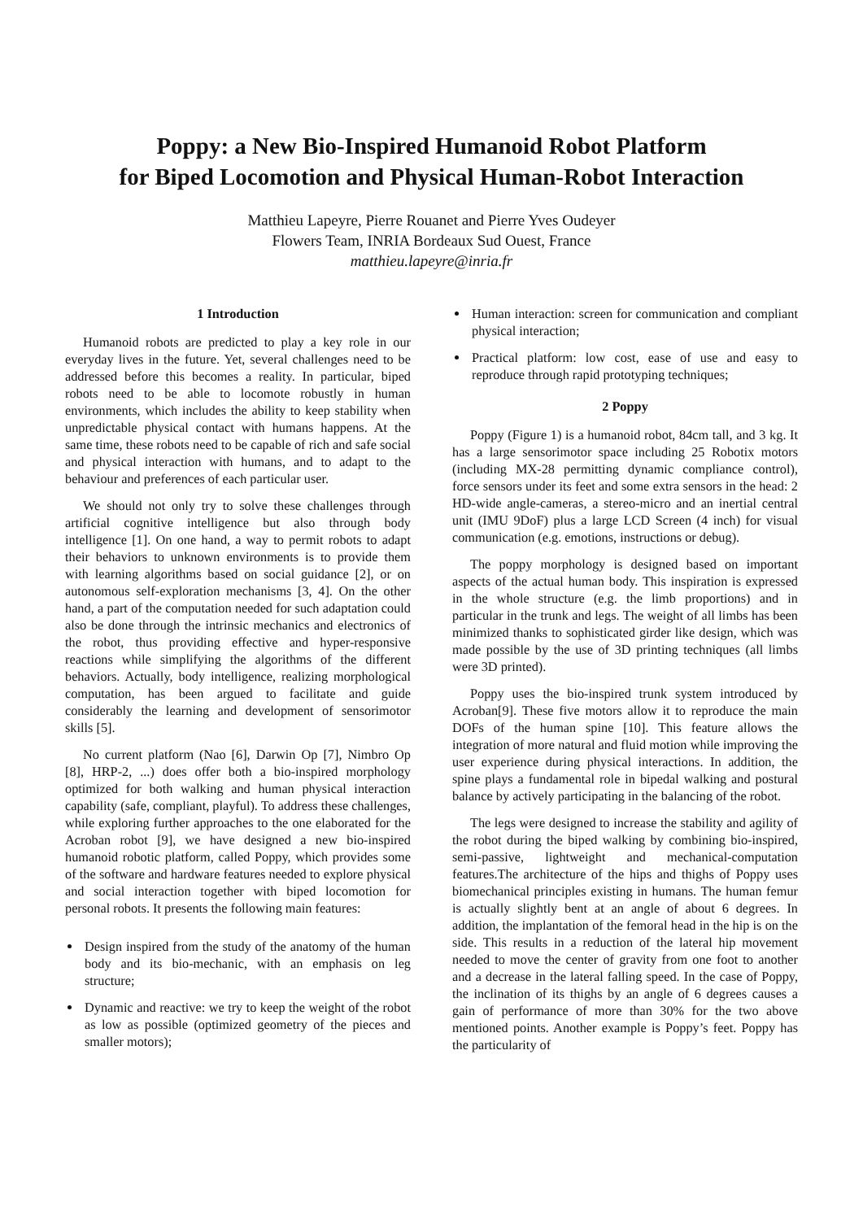Poppy: a New Bio-Inspired Humanoid Robot Platform
for Biped Locomotion and Physical Human-Robot Interaction
Matthieu Lapeyre, Pierre Rouanet and Pierre Yves Oudeyer
Flowers Team, INRIA Bordeaux Sud Ouest, France
matthieu.lapeyre@inria.fr
1 Introduction
Humanoid robots are predicted to play a key role in our everyday lives in the future. Yet, several challenges need to be addressed before this becomes a reality. In particular, biped robots need to be able to locomote robustly in human environments, which includes the ability to keep stability when unpredictable physical contact with humans happens. At the same time, these robots need to be capable of rich and safe social and physical interaction with humans, and to adapt to the behaviour and preferences of each particular user.
We should not only try to solve these challenges through artificial cognitive intelligence but also through body intelligence [1]. On one hand, a way to permit robots to adapt their behaviors to unknown environments is to provide them with learning algorithms based on social guidance [2], or on autonomous self-exploration mechanisms [3, 4]. On the other hand, a part of the computation needed for such adaptation could also be done through the intrinsic mechanics and electronics of the robot, thus providing effective and hyper-responsive reactions while simplifying the algorithms of the different behaviors. Actually, body intelligence, realizing morphological computation, has been argued to facilitate and guide considerably the learning and development of sensorimotor skills [5].
No current platform (Nao [6], Darwin Op [7], Nimbro Op [8], HRP-2, ...) does offer both a bio-inspired morphology optimized for both walking and human physical interaction capability (safe, compliant, playful). To address these challenges, while exploring further approaches to the one elaborated for the Acroban robot [9], we have designed a new bio-inspired humanoid robotic platform, called Poppy, which provides some of the software and hardware features needed to explore physical and social interaction together with biped locomotion for personal robots. It presents the following main features:
Design inspired from the study of the anatomy of the human body and its bio-mechanic, with an emphasis on leg structure;
Dynamic and reactive: we try to keep the weight of the robot as low as possible (optimized geometry of the pieces and smaller motors);
Human interaction: screen for communication and compliant physical interaction;
Practical platform: low cost, ease of use and easy to reproduce through rapid prototyping techniques;
2 Poppy
Poppy (Figure 1) is a humanoid robot, 84cm tall, and 3 kg. It has a large sensorimotor space including 25 Robotix motors (including MX-28 permitting dynamic compliance control), force sensors under its feet and some extra sensors in the head: 2 HD-wide angle-cameras, a stereo-micro and an inertial central unit (IMU 9DoF) plus a large LCD Screen (4 inch) for visual communication (e.g. emotions, instructions or debug).
The poppy morphology is designed based on important aspects of the actual human body. This inspiration is expressed in the whole structure (e.g. the limb proportions) and in particular in the trunk and legs. The weight of all limbs has been minimized thanks to sophisticated girder like design, which was made possible by the use of 3D printing techniques (all limbs were 3D printed).
Poppy uses the bio-inspired trunk system introduced by Acroban[9]. These five motors allow it to reproduce the main DOFs of the human spine [10]. This feature allows the integration of more natural and fluid motion while improving the user experience during physical interactions. In addition, the spine plays a fundamental role in bipedal walking and postural balance by actively participating in the balancing of the robot.
The legs were designed to increase the stability and agility of the robot during the biped walking by combining bio-inspired, semi-passive, lightweight and mechanical-computation features.The architecture of the hips and thighs of Poppy uses biomechanical principles existing in humans. The human femur is actually slightly bent at an angle of about 6 degrees. In addition, the implantation of the femoral head in the hip is on the side. This results in a reduction of the lateral hip movement needed to move the center of gravity from one foot to another and a decrease in the lateral falling speed. In the case of Poppy, the inclination of its thighs by an angle of 6 degrees causes a gain of performance of more than 30% for the two above mentioned points. Another example is Poppy’s feet. Poppy has the particularity of